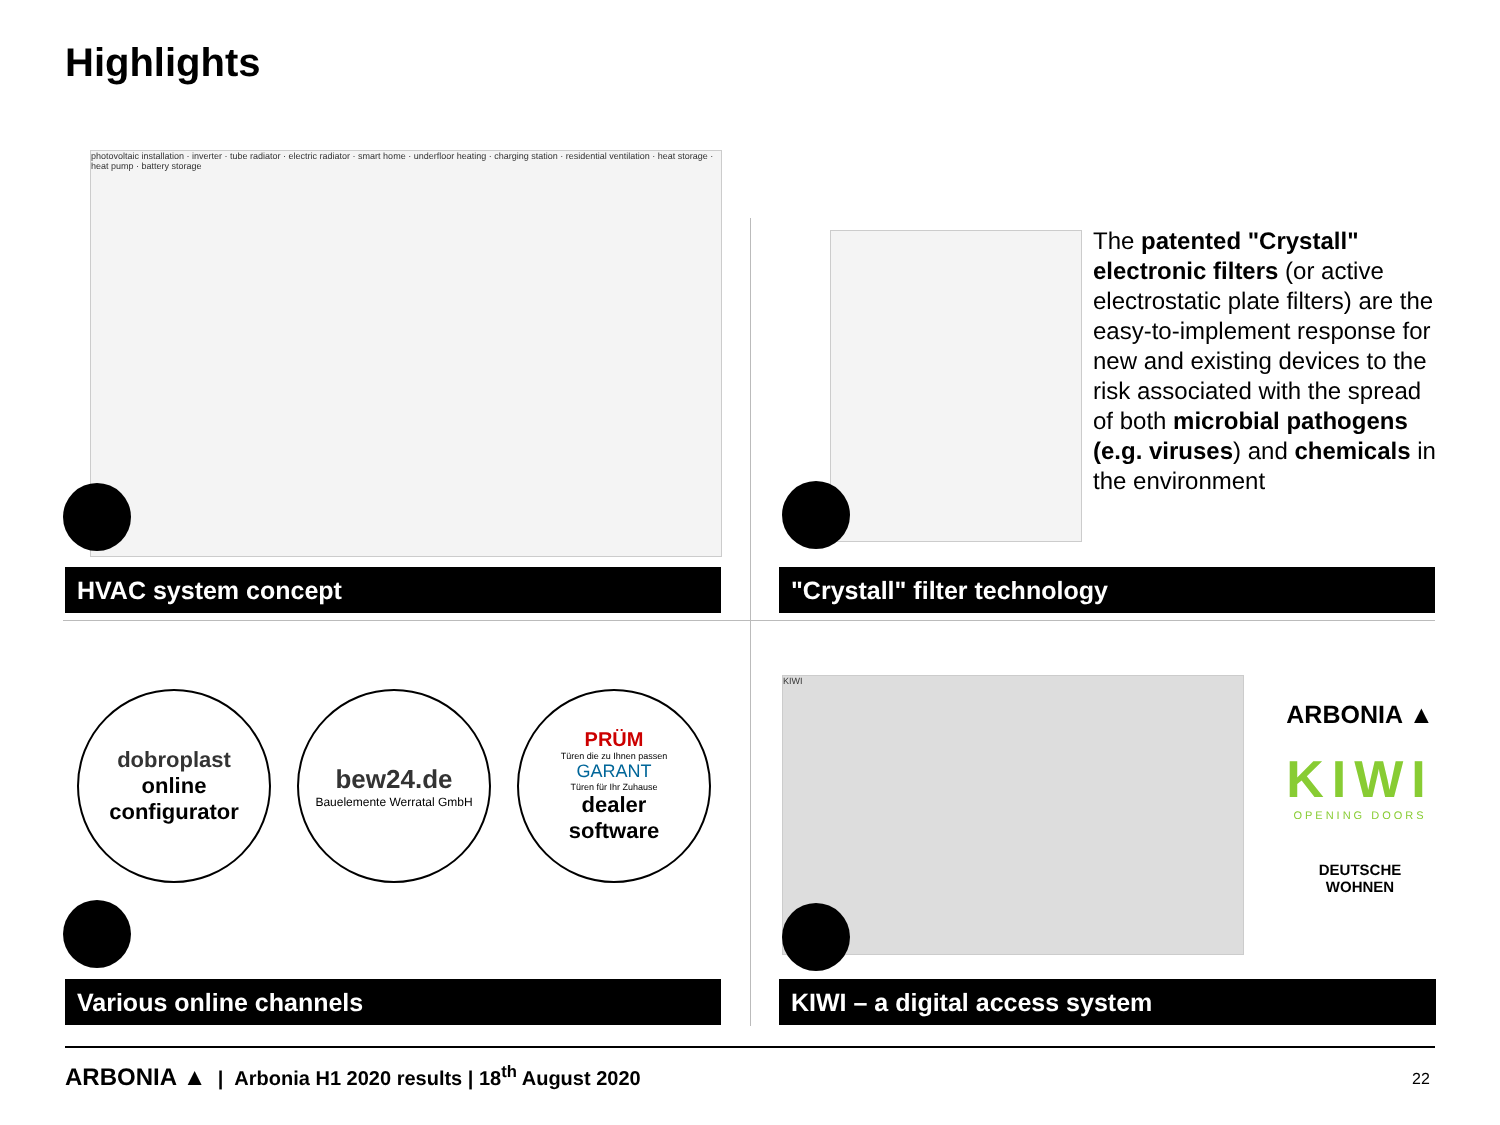Highlights
photovoltaic installation · inverter · tube radiator · electric radiator · smart home · underfloor heating · charging station · residential ventilation · heat storage · heat pump · battery storage
HVAC system concept
The patented "Crystall" electronic filters (or active electrostatic plate filters) are the easy-to-implement response for new and existing devices to the risk associated with the spread of both microbial pathogens (e.g. viruses) and chemicals in the environment
"Crystall" filter technology
dobroplast online
configurator
bew24.de Bauelemente Werratal GmbH
PRÜM Türen die zu Ihnen passen GARANT Türen für Ihr Zuhause dealer
software
Various online channels
KIWI
ARBONIA ▲
KIWI
OPENING DOORS
DEUTSCHE
WOHNEN
KIWI – a digital access system
ARBONIA ▲ | Arbonia H1 2020 results | 18<sup>th</sup> August 2020
22